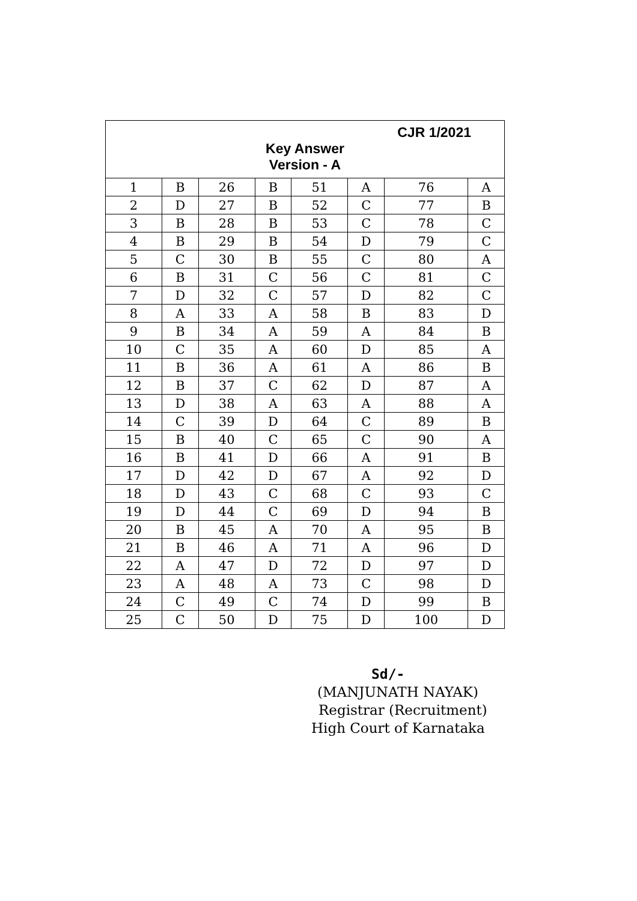| CJR 1/2021 Key Answer Version - A | | | | | | | |
| 1 | B | 26 | B | 51 | A | 76 | A |
| 2 | D | 27 | B | 52 | C | 77 | B |
| 3 | B | 28 | B | 53 | C | 78 | C |
| 4 | B | 29 | B | 54 | D | 79 | C |
| 5 | C | 30 | B | 55 | C | 80 | A |
| 6 | B | 31 | C | 56 | C | 81 | C |
| 7 | D | 32 | C | 57 | D | 82 | C |
| 8 | A | 33 | A | 58 | B | 83 | D |
| 9 | B | 34 | A | 59 | A | 84 | B |
| 10 | C | 35 | A | 60 | D | 85 | A |
| 11 | B | 36 | A | 61 | A | 86 | B |
| 12 | B | 37 | C | 62 | D | 87 | A |
| 13 | D | 38 | A | 63 | A | 88 | A |
| 14 | C | 39 | D | 64 | C | 89 | B |
| 15 | B | 40 | C | 65 | C | 90 | A |
| 16 | B | 41 | D | 66 | A | 91 | B |
| 17 | D | 42 | D | 67 | A | 92 | D |
| 18 | D | 43 | C | 68 | C | 93 | C |
| 19 | D | 44 | C | 69 | D | 94 | B |
| 20 | B | 45 | A | 70 | A | 95 | B |
| 21 | B | 46 | A | 71 | A | 96 | D |
| 22 | A | 47 | D | 72 | D | 97 | D |
| 23 | A | 48 | A | 73 | C | 98 | D |
| 24 | C | 49 | C | 74 | D | 99 | B |
| 25 | C | 50 | D | 75 | D | 100 | D |
Sd/-
(MANJUNATH NAYAK)
Registrar (Recruitment)
High Court of Karnataka